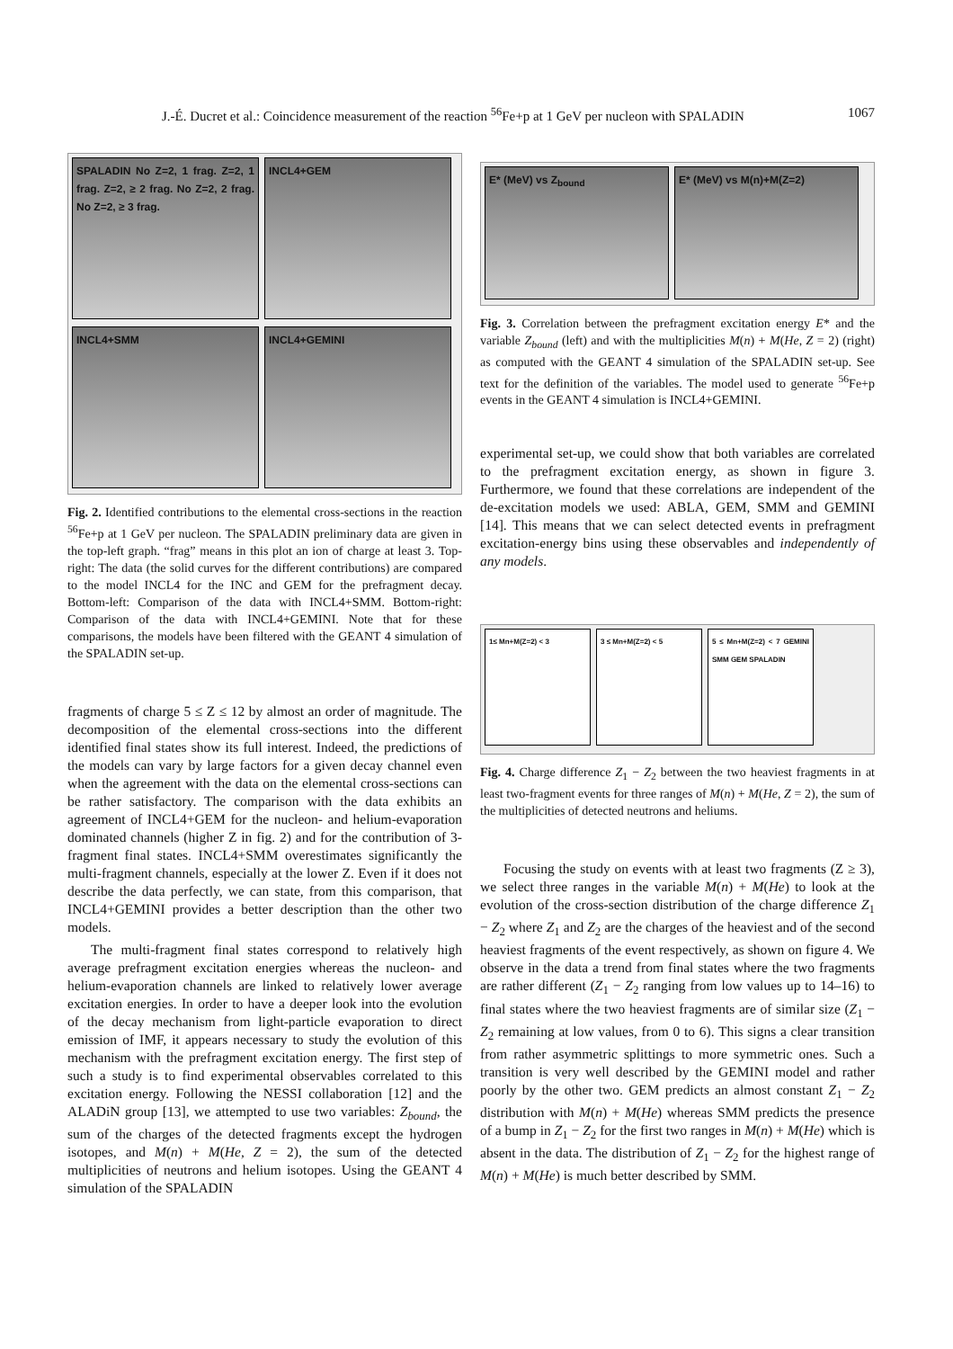J.-É. Ducret et al.: Coincidence measurement of the reaction <sup>56</sup>Fe+p at 1 GeV per nucleon with SPALADIN 1067
SPALADIN No Z=2, 1 frag. Z=2, 1 frag. Z=2, ≥ 2 frag. No Z=2, 2 frag. No Z=2, ≥ 3 frag.
INCL4+GEM
INCL4+SMM
INCL4+GEMINI
Fig. 2. Identified contributions to the elemental cross-sections in the reaction <sup>56</sup>Fe+p at 1 GeV per nucleon. The SPALADIN preliminary data are given in the top-left graph. “frag” means in this plot an ion of charge at least 3. Top-right: The data (the solid curves for the different contributions) are compared to the model INCL4 for the INC and GEM for the prefragment decay. Bottom-left: Comparison of the data with INCL4+SMM. Bottom-right: Comparison of the data with INCL4+GEMINI. Note that for these comparisons, the models have been filtered with the GEANT 4 simulation of the SPALADIN set-up.
fragments of charge 5 ≤ Z ≤ 12 by almost an order of magnitude. The decomposition of the elemental cross-sections into the different identified final states show its full interest. Indeed, the predictions of the models can vary by large factors for a given decay channel even when the agreement with the data on the elemental cross-sections can be rather satisfactory. The comparison with the data exhibits an agreement of INCL4+GEM for the nucleon- and helium-evaporation dominated channels (higher Z in fig. 2) and for the contribution of 3-fragment final states. INCL4+SMM overestimates significantly the multi-fragment channels, especially at the lower Z. Even if it does not describe the data perfectly, we can state, from this comparison, that INCL4+GEMINI provides a better description than the other two models.
The multi-fragment final states correspond to relatively high average prefragment excitation energies whereas the nucleon- and helium-evaporation channels are linked to relatively lower average excitation energies. In order to have a deeper look into the evolution of the decay mechanism from light-particle evaporation to direct emission of IMF, it appears necessary to study the evolution of this mechanism with the prefragment excitation energy. The first step of such a study is to find experimental observables correlated to this excitation energy. Following the NESSI collaboration [12] and the ALADiN group [13], we attempted to use two variables: Z<sub>bound</sub>, the sum of the charges of the detected fragments except the hydrogen isotopes, and M(n) + M(He, Z = 2), the sum of the detected multiplicities of neutrons and helium isotopes. Using the GEANT 4 simulation of the SPALADIN
E* (MeV) vs Z<sub>bound</sub>
E* (MeV) vs M(n)+M(Z=2)
Fig. 3. Correlation between the prefragment excitation energy E* and the variable Z<sub>bound</sub> (left) and with the multiplicities M(n) + M(He, Z = 2) (right) as computed with the GEANT 4 simulation of the SPALADIN set-up. See text for the definition of the variables. The model used to generate <sup>56</sup>Fe+p events in the GEANT 4 simulation is INCL4+GEMINI.
experimental set-up, we could show that both variables are correlated to the prefragment excitation energy, as shown in figure 3. Furthermore, we found that these correlations are independent of the de-excitation models we used: ABLA, GEM, SMM and GEMINI [14]. This means that we can select detected events in prefragment excitation-energy bins using these observables and independently of any models.
1≤ Mn+M(Z=2) < 3
3 ≤ Mn+M(Z=2) < 5
5 ≤ Mn+M(Z=2) < 7 GEMINI SMM GEM SPALADIN
Fig. 4. Charge difference Z<sub>1</sub> − Z<sub>2</sub> between the two heaviest fragments in at least two-fragment events for three ranges of M(n) + M(He, Z = 2), the sum of the multiplicities of detected neutrons and heliums.
Focusing the study on events with at least two fragments (Z ≥ 3), we select three ranges in the variable M(n) + M(He) to look at the evolution of the cross-section distribution of the charge difference Z<sub>1</sub> − Z<sub>2</sub> where Z<sub>1</sub> and Z<sub>2</sub> are the charges of the heaviest and of the second heaviest fragments of the event respectively, as shown on figure 4. We observe in the data a trend from final states where the two fragments are rather different (Z<sub>1</sub> − Z<sub>2</sub> ranging from low values up to 14–16) to final states where the two heaviest fragments are of similar size (Z<sub>1</sub> − Z<sub>2</sub> remaining at low values, from 0 to 6). This signs a clear transition from rather asymmetric splittings to more symmetric ones. Such a transition is very well described by the GEMINI model and rather poorly by the other two. GEM predicts an almost constant Z<sub>1</sub> − Z<sub>2</sub> distribution with M(n) + M(He) whereas SMM predicts the presence of a bump in Z<sub>1</sub> − Z<sub>2</sub> for the first two ranges in M(n) + M(He) which is absent in the data. The distribution of Z<sub>1</sub> − Z<sub>2</sub> for the highest range of M(n) + M(He) is much better described by SMM.